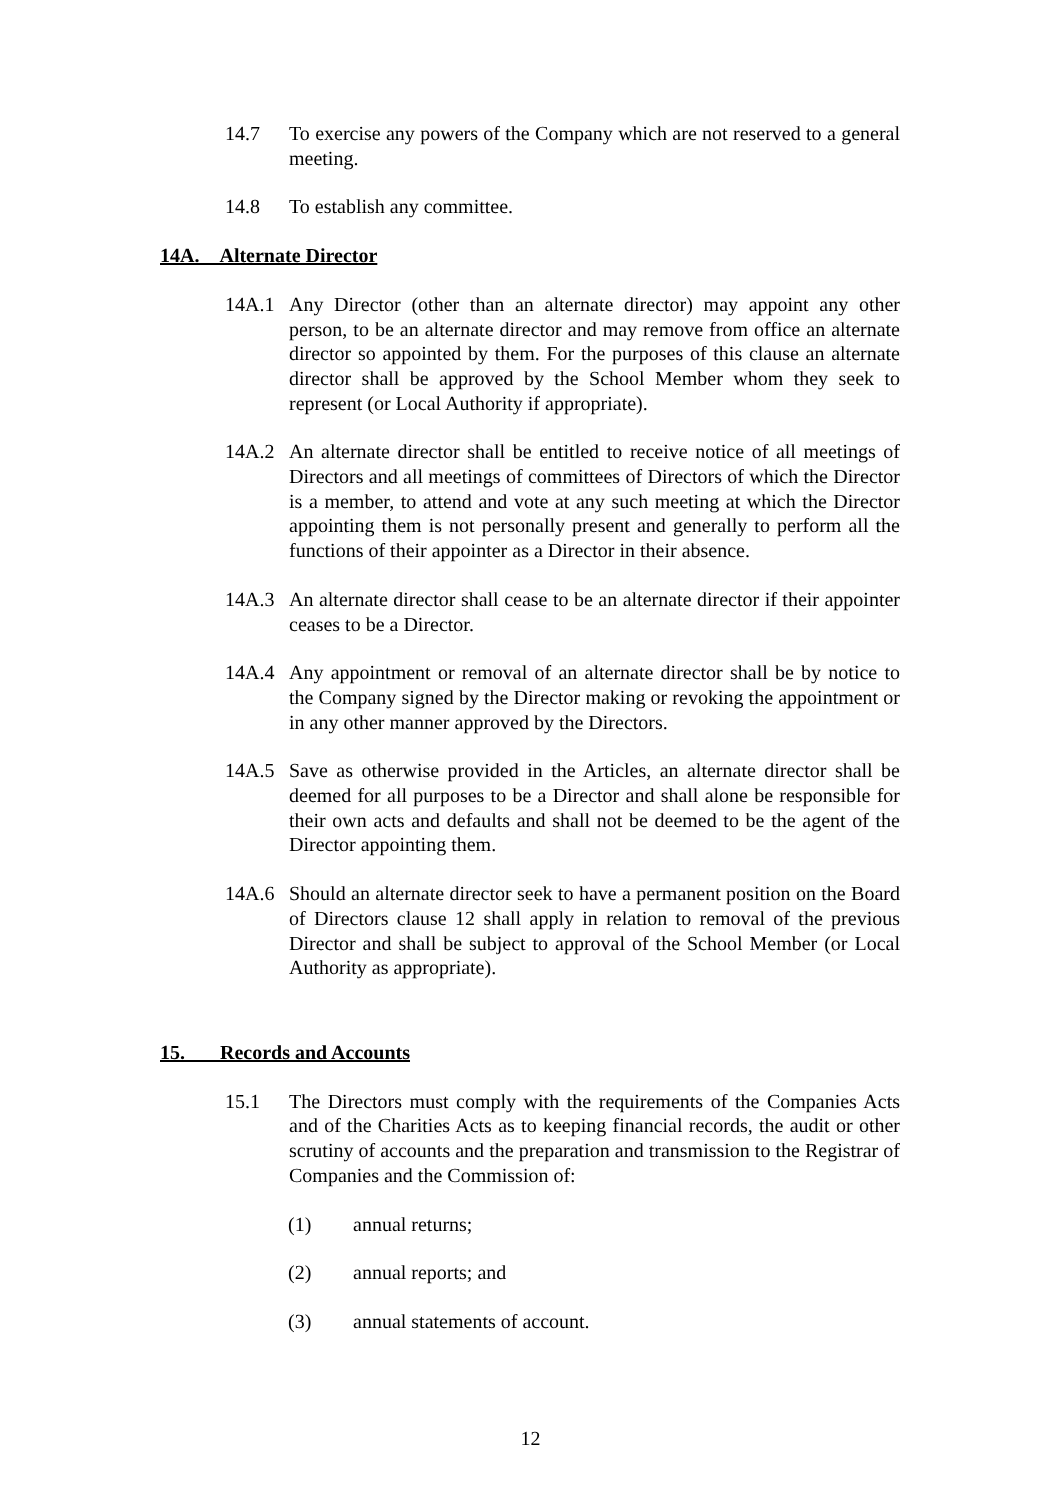14.7 To exercise any powers of the Company which are not reserved to a general meeting.
14.8 To establish any committee.
14A. Alternate Director
14A.1 Any Director (other than an alternate director) may appoint any other person, to be an alternate director and may remove from office an alternate director so appointed by them. For the purposes of this clause an alternate director shall be approved by the School Member whom they seek to represent (or Local Authority if appropriate).
14A.2 An alternate director shall be entitled to receive notice of all meetings of Directors and all meetings of committees of Directors of which the Director is a member, to attend and vote at any such meeting at which the Director appointing them is not personally present and generally to perform all the functions of their appointer as a Director in their absence.
14A.3 An alternate director shall cease to be an alternate director if their appointer ceases to be a Director.
14A.4 Any appointment or removal of an alternate director shall be by notice to the Company signed by the Director making or revoking the appointment or in any other manner approved by the Directors.
14A.5 Save as otherwise provided in the Articles, an alternate director shall be deemed for all purposes to be a Director and shall alone be responsible for their own acts and defaults and shall not be deemed to be the agent of the Director appointing them.
14A.6 Should an alternate director seek to have a permanent position on the Board of Directors clause 12 shall apply in relation to removal of the previous Director and shall be subject to approval of the School Member (or Local Authority as appropriate).
15. Records and Accounts
15.1 The Directors must comply with the requirements of the Companies Acts and of the Charities Acts as to keeping financial records, the audit or other scrutiny of accounts and the preparation and transmission to the Registrar of Companies and the Commission of:
(1) annual returns;
(2) annual reports; and
(3) annual statements of account.
12